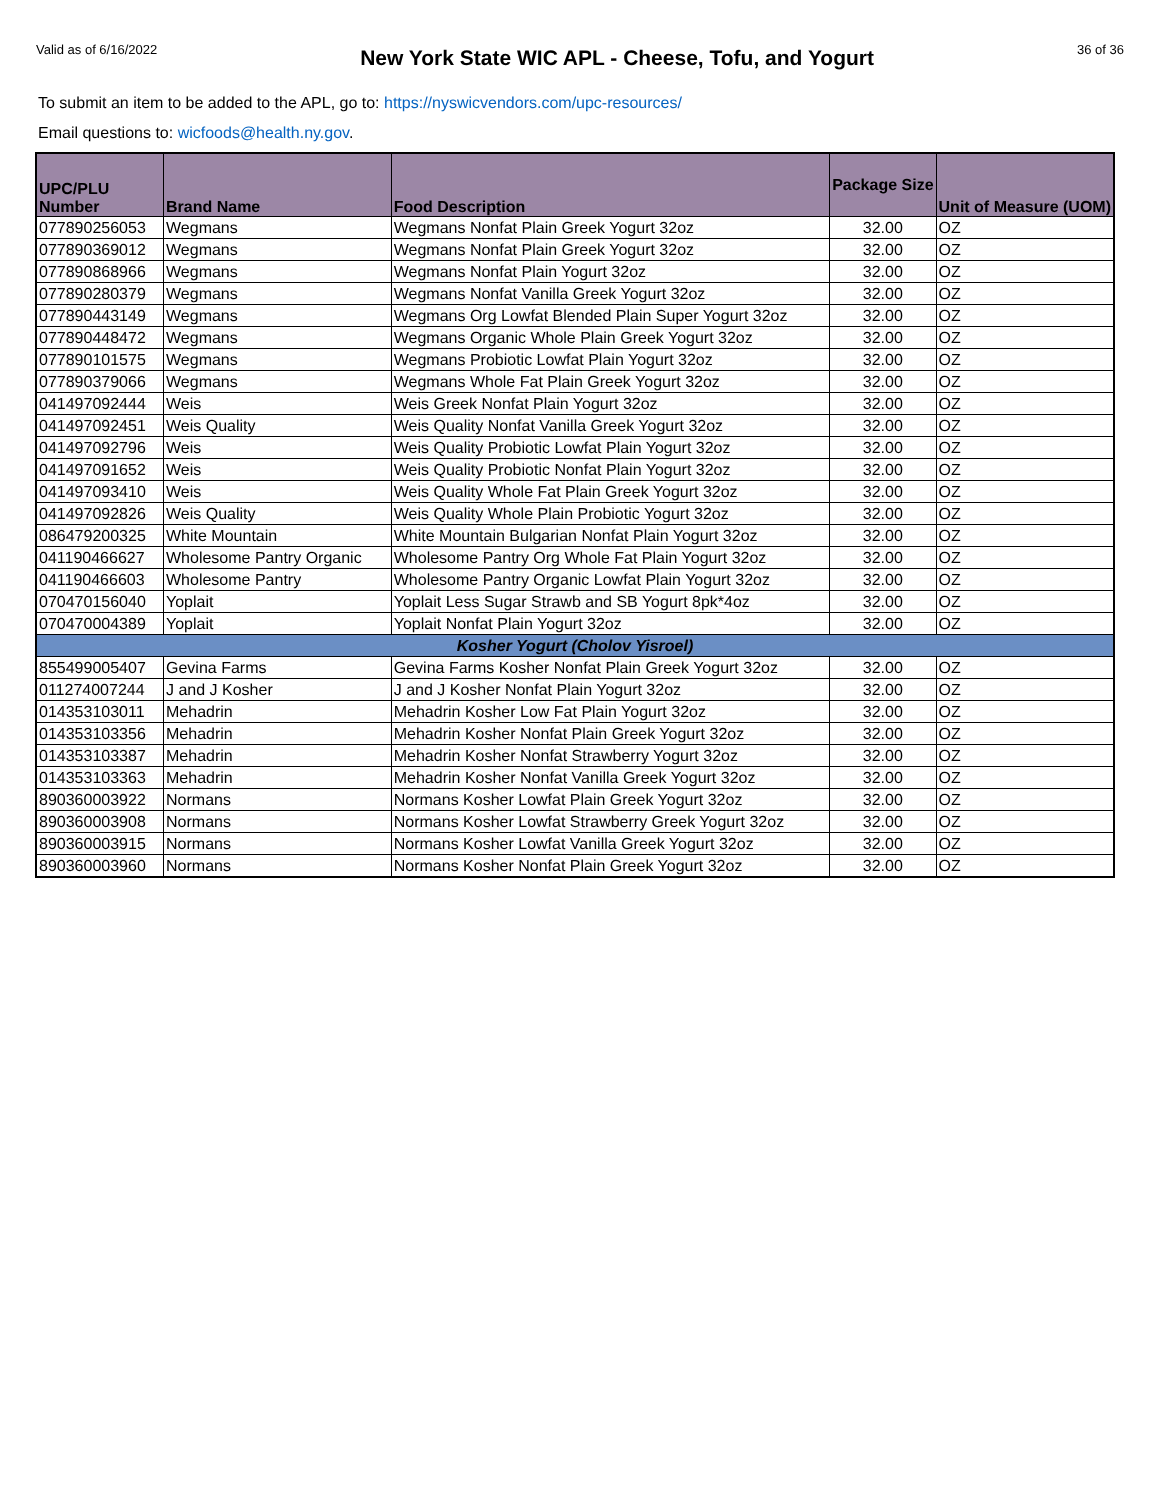Valid as of 6/16/2022 New York State WIC APL - Cheese, Tofu, and Yogurt 36 of 36
To submit an item to be added to the APL, go to: https://nyswicvendors.com/upc-resources/
Email questions to: wicfoods@health.ny.gov.
| UPC/PLU Number | Brand Name | Food Description | Package Size | Unit of Measure (UOM) |
| --- | --- | --- | --- | --- |
| 077890256053 | Wegmans | Wegmans Nonfat Plain Greek Yogurt 32oz | 32.00 | OZ |
| 077890369012 | Wegmans | Wegmans Nonfat Plain Greek Yogurt 32oz | 32.00 | OZ |
| 077890868966 | Wegmans | Wegmans Nonfat Plain Yogurt 32oz | 32.00 | OZ |
| 077890280379 | Wegmans | Wegmans Nonfat Vanilla Greek Yogurt 32oz | 32.00 | OZ |
| 077890443149 | Wegmans | Wegmans Org Lowfat Blended Plain Super Yogurt 32oz | 32.00 | OZ |
| 077890448472 | Wegmans | Wegmans Organic Whole Plain Greek Yogurt 32oz | 32.00 | OZ |
| 077890101575 | Wegmans | Wegmans Probiotic Lowfat Plain Yogurt 32oz | 32.00 | OZ |
| 077890379066 | Wegmans | Wegmans Whole Fat Plain Greek Yogurt 32oz | 32.00 | OZ |
| 041497092444 | Weis | Weis Greek Nonfat Plain Yogurt 32oz | 32.00 | OZ |
| 041497092451 | Weis Quality | Weis Quality Nonfat Vanilla Greek Yogurt 32oz | 32.00 | OZ |
| 041497092796 | Weis | Weis Quality Probiotic Lowfat Plain Yogurt 32oz | 32.00 | OZ |
| 041497091652 | Weis | Weis Quality Probiotic Nonfat Plain Yogurt 32oz | 32.00 | OZ |
| 041497093410 | Weis | Weis Quality Whole Fat Plain Greek Yogurt 32oz | 32.00 | OZ |
| 041497092826 | Weis Quality | Weis Quality Whole Plain Probiotic Yogurt 32oz | 32.00 | OZ |
| 086479200325 | White Mountain | White Mountain Bulgarian Nonfat Plain Yogurt 32oz | 32.00 | OZ |
| 041190466627 | Wholesome Pantry Organic | Wholesome Pantry Org Whole Fat Plain Yogurt 32oz | 32.00 | OZ |
| 041190466603 | Wholesome Pantry | Wholesome Pantry Organic Lowfat Plain Yogurt 32oz | 32.00 | OZ |
| 070470156040 | Yoplait | Yoplait Less Sugar Strawb and SB Yogurt 8pk*4oz | 32.00 | OZ |
| 070470004389 | Yoplait | Yoplait Nonfat Plain Yogurt 32oz | 32.00 | OZ |
| Kosher Yogurt (Cholov Yisroel) | | | | |
| 855499005407 | Gevina Farms | Gevina Farms Kosher Nonfat Plain Greek Yogurt 32oz | 32.00 | OZ |
| 011274007244 | J and J Kosher | J and J Kosher Nonfat Plain Yogurt 32oz | 32.00 | OZ |
| 014353103011 | Mehadrin | Mehadrin Kosher Low Fat Plain Yogurt 32oz | 32.00 | OZ |
| 014353103356 | Mehadrin | Mehadrin Kosher Nonfat Plain Greek Yogurt 32oz | 32.00 | OZ |
| 014353103387 | Mehadrin | Mehadrin Kosher Nonfat Strawberry Yogurt 32oz | 32.00 | OZ |
| 014353103363 | Mehadrin | Mehadrin Kosher Nonfat Vanilla Greek Yogurt 32oz | 32.00 | OZ |
| 890360003922 | Normans | Normans Kosher Lowfat Plain Greek Yogurt 32oz | 32.00 | OZ |
| 890360003908 | Normans | Normans Kosher Lowfat Strawberry Greek Yogurt 32oz | 32.00 | OZ |
| 890360003915 | Normans | Normans Kosher Lowfat Vanilla Greek Yogurt 32oz | 32.00 | OZ |
| 890360003960 | Normans | Normans Kosher Nonfat Plain Greek Yogurt 32oz | 32.00 | OZ |